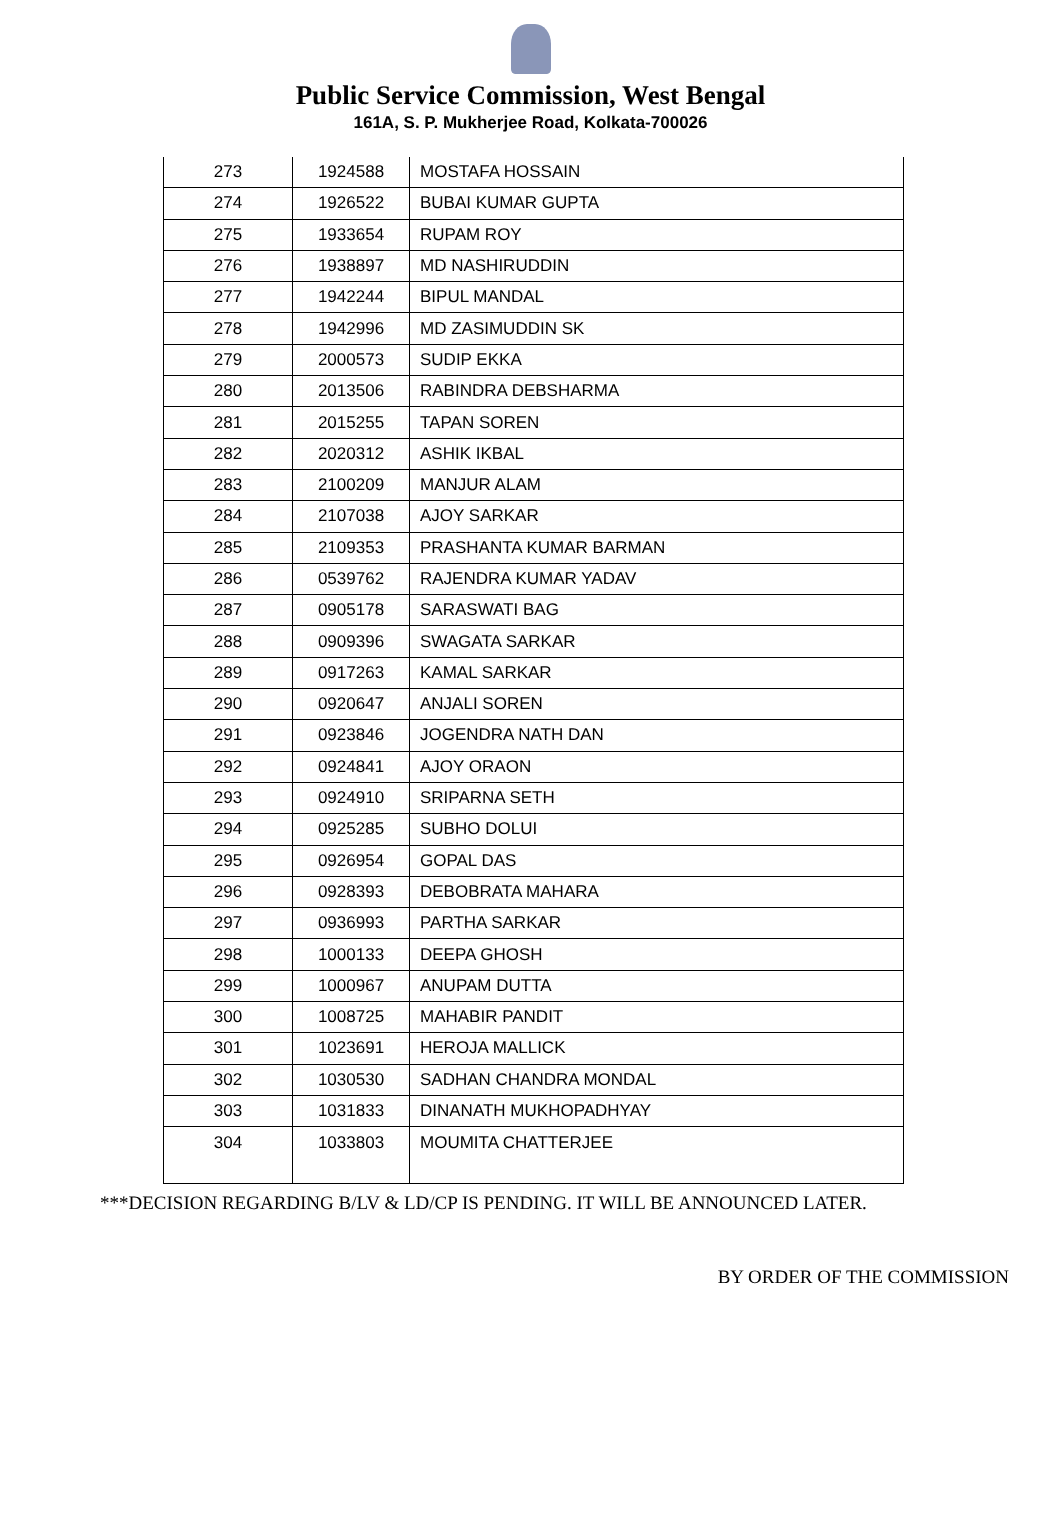Public Service Commission, West Bengal
161A, S. P. Mukherjee Road, Kolkata-700026
| 273 | 1924588 | MOSTAFA HOSSAIN |
| 274 | 1926522 | BUBAI KUMAR GUPTA |
| 275 | 1933654 | RUPAM ROY |
| 276 | 1938897 | MD NASHIRUDDIN |
| 277 | 1942244 | BIPUL MANDAL |
| 278 | 1942996 | MD ZASIMUDDIN SK |
| 279 | 2000573 | SUDIP EKKA |
| 280 | 2013506 | RABINDRA DEBSHARMA |
| 281 | 2015255 | TAPAN SOREN |
| 282 | 2020312 | ASHIK IKBAL |
| 283 | 2100209 | MANJUR ALAM |
| 284 | 2107038 | AJOY SARKAR |
| 285 | 2109353 | PRASHANTA KUMAR BARMAN |
| 286 | 0539762 | RAJENDRA KUMAR YADAV |
| 287 | 0905178 | SARASWATI BAG |
| 288 | 0909396 | SWAGATA SARKAR |
| 289 | 0917263 | KAMAL SARKAR |
| 290 | 0920647 | ANJALI SOREN |
| 291 | 0923846 | JOGENDRA NATH DAN |
| 292 | 0924841 | AJOY ORAON |
| 293 | 0924910 | SRIPARNA SETH |
| 294 | 0925285 | SUBHO DOLUI |
| 295 | 0926954 | GOPAL DAS |
| 296 | 0928393 | DEBOBRATA MAHARA |
| 297 | 0936993 | PARTHA SARKAR |
| 298 | 1000133 | DEEPA GHOSH |
| 299 | 1000967 | ANUPAM DUTTA |
| 300 | 1008725 | MAHABIR PANDIT |
| 301 | 1023691 | HEROJA MALLICK |
| 302 | 1030530 | SADHAN CHANDRA MONDAL |
| 303 | 1031833 | DINANATH MUKHOPADHYAY |
| 304 | 1033803 | MOUMITA CHATTERJEE |
***DECISION REGARDING B/LV & LD/CP IS PENDING. IT WILL BE ANNOUNCED LATER.
BY ORDER OF THE COMMISSION